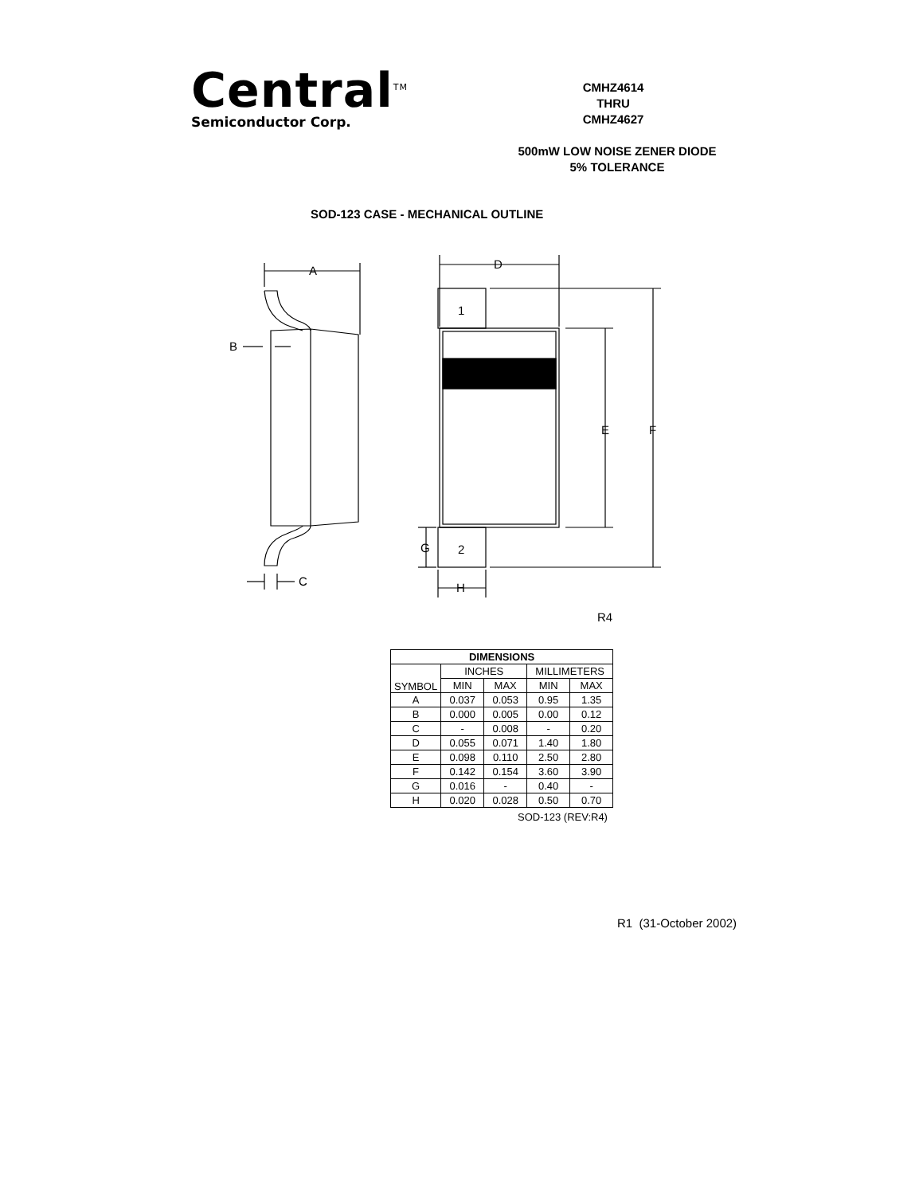Central<sup>TM</sup>
Semiconductor Corp.
CMHZ4614
THRU
CMHZ4627
500mW LOW NOISE ZENER DIODE
5% TOLERANCE
SOD-123 CASE - MECHANICAL OUTLINE
A
B
C
1
2
D
E
F
G
H
R4
| DIMENSIONS | | | | |
| --- | --- | --- | --- | --- |
| SYMBOL | INCHES | | MILLIMETERS | |
| | MIN | MAX | MIN | MAX |
| A | 0.037 | 0.053 | 0.95 | 1.35 |
| B | 0.000 | 0.005 | 0.00 | 0.12 |
| C | - | 0.008 | - | 0.20 |
| D | 0.055 | 0.071 | 1.40 | 1.80 |
| E | 0.098 | 0.110 | 2.50 | 2.80 |
| F | 0.142 | 0.154 | 3.60 | 3.90 |
| G | 0.016 | - | 0.40 | - |
| H | 0.020 | 0.028 | 0.50 | 0.70 |
SOD-123 (REV:R4)
R1 (31-October 2002)